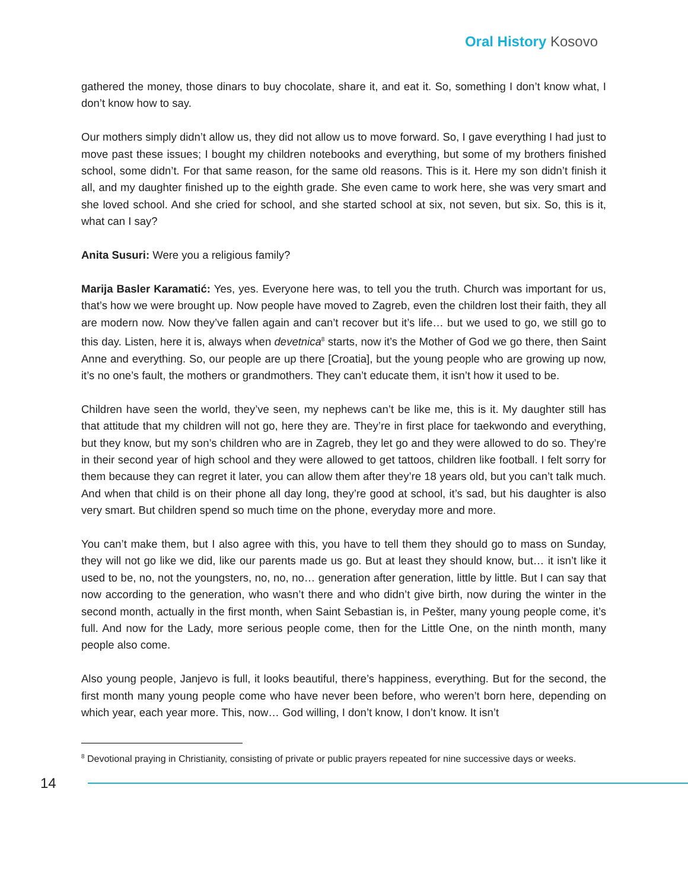Oral History Kosovo
gathered the money, those dinars to buy chocolate, share it, and eat it. So, something I don’t know what, I don’t know how to say.
Our mothers simply didn’t allow us, they did not allow us to move forward. So, I gave everything I had just to move past these issues; I bought my children notebooks and everything, but some of my brothers finished school, some didn’t. For that same reason, for the same old reasons. This is it. Here my son didn’t finish it all, and my daughter finished up to the eighth grade. She even came to work here, she was very smart and she loved school. And she cried for school, and she started school at six, not seven, but six. So, this is it, what can I say?
Anita Susuri: Were you a religious family?
Marija Basler Karamatić: Yes, yes. Everyone here was, to tell you the truth. Church was important for us, that’s how we were brought up. Now people have moved to Zagreb, even the children lost their faith, they all are modern now. Now they’ve fallen again and can’t recover but it’s life… but we used to go, we still go to this day. Listen, here it is, always when devetnica<sup>8</sup> starts, now it’s the Mother of God we go there, then Saint Anne and everything. So, our people are up there [Croatia], but the young people who are growing up now, it’s no one’s fault, the mothers or grandmothers. They can’t educate them, it isn’t how it used to be.
Children have seen the world, they’ve seen, my nephews can’t be like me, this is it. My daughter still has that attitude that my children will not go, here they are. They’re in first place for taekwondo and everything, but they know, but my son’s children who are in Zagreb, they let go and they were allowed to do so. They’re in their second year of high school and they were allowed to get tattoos, children like football. I felt sorry for them because they can regret it later, you can allow them after they’re 18 years old, but you can’t talk much. And when that child is on their phone all day long, they’re good at school, it’s sad, but his daughter is also very smart. But children spend so much time on the phone, everyday more and more.
You can’t make them, but I also agree with this, you have to tell them they should go to mass on Sunday, they will not go like we did, like our parents made us go. But at least they should know, but… it isn’t like it used to be, no, not the youngsters, no, no, no… generation after generation, little by little. But I can say that now according to the generation, who wasn’t there and who didn’t give birth, now during the winter in the second month, actually in the first month, when Saint Sebastian is, in Pešter, many young people come, it’s full. And now for the Lady, more serious people come, then for the Little One, on the ninth month, many people also come.
Also young people, Janjevo is full, it looks beautiful, there’s happiness, everything. But for the second, the first month many young people come who have never been before, who weren’t born here, depending on which year, each year more. This, now… God willing, I don’t know, I don’t know. It isn’t
<sup>8</sup> Devotional praying in Christianity, consisting of private or public prayers repeated for nine successive days or weeks.
14